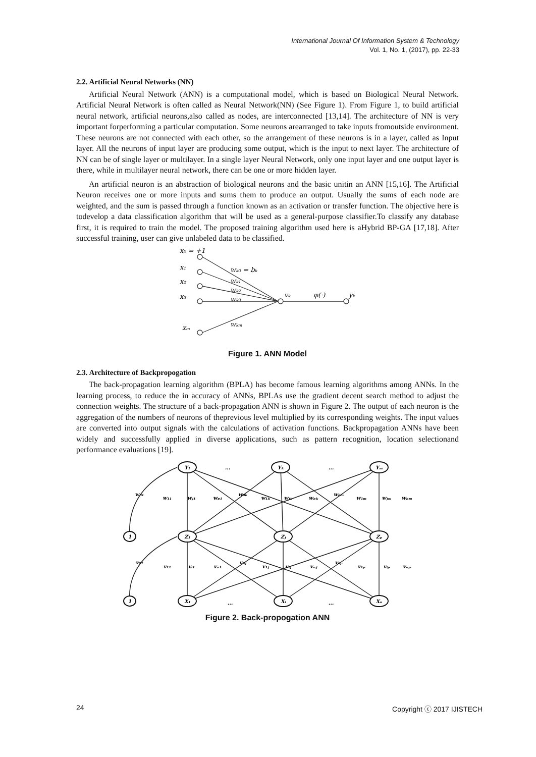International Journal Of Information System & Technology
Vol. 1, No. 1, (2017), pp. 22-33
2.2. Artificial Neural Networks (NN)
Artificial Neural Network (ANN) is a computational model, which is based on Biological Neural Network. Artificial Neural Network is often called as Neural Network(NN) (See Figure 1). From Figure 1, to build artificial neural network, artificial neurons,also called as nodes, are interconnected [13,14]. The architecture of NN is very important forperforming a particular computation. Some neurons arearranged to take inputs fromoutside environment. These neurons are not connected with each other, so the arrangement of these neurons is in a layer, called as Input layer. All the neurons of input layer are producing some output, which is the input to next layer. The architecture of NN can be of single layer or multilayer. In a single layer Neural Network, only one input layer and one output layer is there, while in multilayer neural network, there can be one or more hidden layer.
An artificial neuron is an abstraction of biological neurons and the basic unitin an ANN [15,16]. The Artificial Neuron receives one or more inputs and sums them to produce an output. Usually the sums of each node are weighted, and the sum is passed through a function known as an activation or transfer function. The objective here is todevelop a data classification algorithm that will be used as a general-purpose classifier.To classify any database first, it is required to train the model. The proposed training algorithm used here is aHybrid BP-GA [17,18]. After successful training, user can give unlabeled data to be classified.
x₀ = +1
x₁
x₂
x₃
xₘ
wₖ₀ = bₖ
wₖ₁
wₖ₂
wₖ₃
wₖₘ
vₖ
φ(·)
yₖ
Figure 1. ANN Model
2.3. Architecture of Backpropogation
The back-propagation learning algorithm (BPLA) has become famous learning algorithms among ANNs. In the learning process, to reduce the in accuracy of ANNs, BPLAs use the gradient decent search method to adjust the connection weights. The structure of a back-propagation ANN is shown in Figure 2. The output of each neuron is the aggregation of the numbers of neurons of theprevious level multiplied by its corresponding weights. The input values are converted into output signals with the calculations of activation functions. Backpropagation ANNs have been widely and successfully applied in diverse applications, such as pattern recognition, location selectionand performance evaluations [19].
Y₁
...
Yₖ
...
Yₘ
1
Z₁
Zⱼ
Zₚ
1
X₁
...
Xᵢ
...
Xₙ
w₀₁
w₁₁
wⱼ₁
wₚ₁
w₀ₖ
w₁ₖ
wⱼₖ
wₚₖ
w₀ₘ
w₁ₘ
wⱼₘ
wₚₘ
v₀₁
v₁₁
vᵢ₁
vₙ₁
v₀ⱼ
v₁ⱼ
vᵢⱼ
vₙⱼ
v₀ₚ
v₁ₚ
vᵢₚ
vₙₚ
Figure 2. Back-propogation ANN
24 Copyright ⓒ 2017 IJISTECH